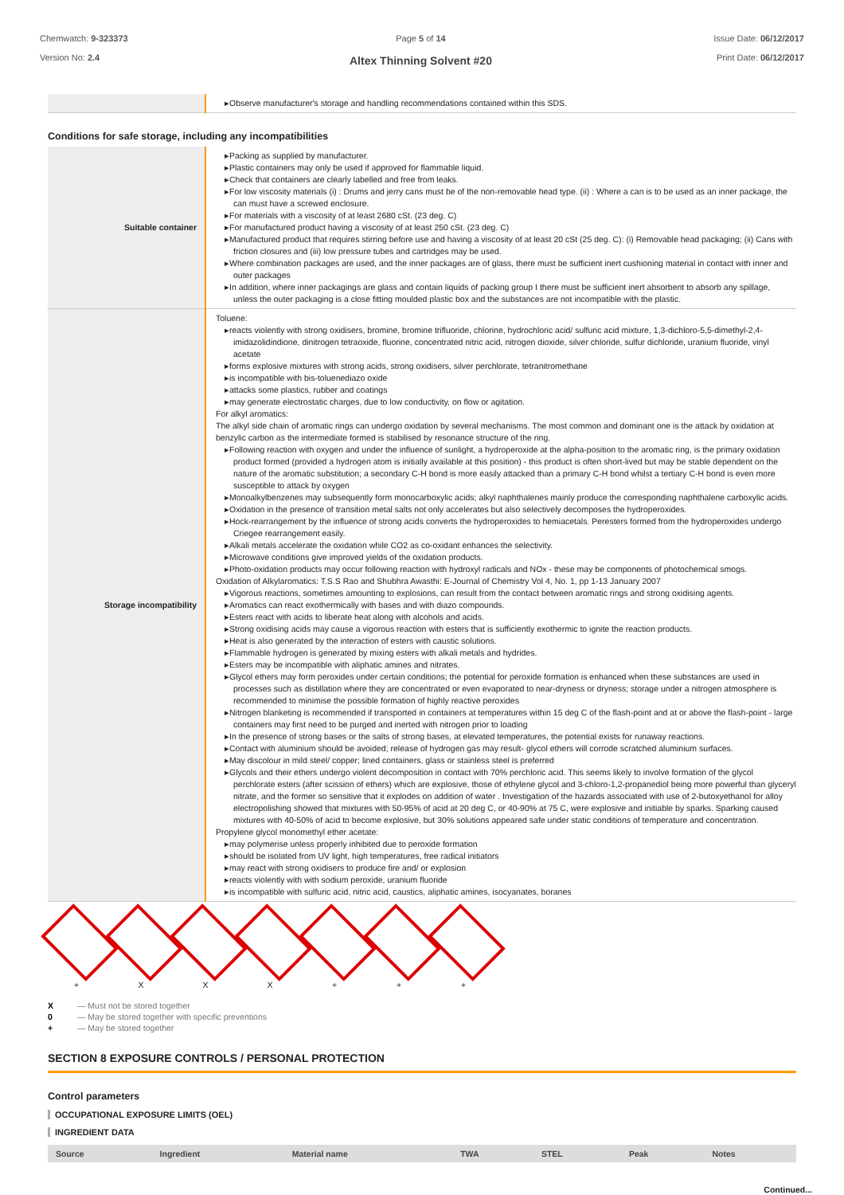Chemwatch: 9-323373
Version No: 2.4
Page 5 of 14
Altex Thinning Solvent #20
Issue Date: 06/12/2017
Print Date: 06/12/2017
| | Observe manufacturer's storage and handling recommendations contained within this SDS. |
Conditions for safe storage, including any incompatibilities
| Suitable container | Packing as supplied by manufacturer. Plastic containers may only be used if approved for flammable liquid. Check that containers are clearly labelled and free from leaks. For low viscosity materials (i) : Drums and jerry cans must be of the non-removable head type. (ii) : Where a can is to be used as an inner package, the can must have a screwed enclosure. For materials with a viscosity of at least 2680 cSt. (23 deg. C) For manufactured product having a viscosity of at least 250 cSt. (23 deg. C) Manufactured product that requires stirring before use and having a viscosity of at least 20 cSt (25 deg. C): (i) Removable head packaging; (ii) Cans with friction closures and (iii) low pressure tubes and cartridges may be used. Where combination packages are used, and the inner packages are of glass, there must be sufficient inert cushioning material in contact with inner and outer packages In addition, where inner packagings are glass and contain liquids of packing group I there must be sufficient inert absorbent to absorb any spillage, unless the outer packaging is a close fitting moulded plastic box and the substances are not incompatible with the plastic. |
| Storage incompatibility | Toluene: reacts violently with strong oxidisers, bromine, bromine trifluoride, chlorine, hydrochloric acid/ sulfuric acid mixture, 1,3-dichloro-5,5-dimethyl-2,4-imidazolidindione, dinitrogen tetraoxide, fluorine, concentrated nitric acid, nitrogen dioxide, silver chloride, sulfur dichloride, uranium fluoride, vinyl acetate forms explosive mixtures with strong acids, strong oxidisers, silver perchlorate, tetranitromethane is incompatible with bis-toluenediazo oxide attacks some plastics, rubber and coatings may generate electrostatic charges, due to low conductivity, on flow or agitation. For alkyl aromatics: The alkyl side chain of aromatic rings can undergo oxidation by several mechanisms. The most common and dominant one is the attack by oxidation at benzylic carbon as the intermediate formed is stabilised by resonance structure of the ring. Following reaction with oxygen and under the influence of sunlight, a hydroperoxide at the alpha-position to the aromatic ring, is the primary oxidation product formed (provided a hydrogen atom is initially available at this position) - this product is often short-lived but may be stable dependent on the nature of the aromatic substitution; a secondary C-H bond is more easily attacked than a primary C-H bond whilst a tertiary C-H bond is even more susceptible to attack by oxygen Monoalkylbenzenes may subsequently form monocarboxylic acids; alkyl naphthalenes mainly produce the corresponding naphthalene carboxylic acids. Oxidation in the presence of transition metal salts not only accelerates but also selectively decomposes the hydroperoxides. Hock-rearrangement by the influence of strong acids converts the hydroperoxides to hemiacetals. Peresters formed from the hydroperoxides undergo Criegee rearrangement easily. Alkali metals accelerate the oxidation while CO2 as co-oxidant enhances the selectivity. Microwave conditions give improved yields of the oxidation products. Photo-oxidation products may occur following reaction with hydroxyl radicals and NOx - these may be components of photochemical smogs. Oxidation of Alkylaromatics: T.S.S Rao and Shubhra Awasthi: E-Journal of Chemistry Vol 4, No. 1, pp 1-13 January 2007 Vigorous reactions, sometimes amounting to explosions, can result from the contact between aromatic rings and strong oxidising agents. Aromatics can react exothermically with bases and with diazo compounds. Esters react with acids to liberate heat along with alcohols and acids. Strong oxidising acids may cause a vigorous reaction with esters that is sufficiently exothermic to ignite the reaction products. Heat is also generated by the interaction of esters with caustic solutions. Flammable hydrogen is generated by mixing esters with alkali metals and hydrides. Esters may be incompatible with aliphatic amines and nitrates. Glycol ethers may form peroxides under certain conditions; the potential for peroxide formation is enhanced when these substances are used in processes such as distillation where they are concentrated or even evaporated to near-dryness or dryness; storage under a nitrogen atmosphere is recommended to minimise the possible formation of highly reactive peroxides Nitrogen blanketing is recommended if transported in containers at temperatures within 15 deg C of the flash-point and at or above the flash-point - large containers may first need to be purged and inerted with nitrogen prior to loading In the presence of strong bases or the salts of strong bases, at elevated temperatures, the potential exists for runaway reactions. Contact with aluminium should be avoided; release of hydrogen gas may result- glycol ethers will corrode scratched aluminium surfaces. May discolour in mild steel/ copper; lined containers, glass or stainless steel is preferred Glycols and their ethers undergo violent decomposition in contact with 70% perchloric acid. This seems likely to involve formation of the glycol perchlorate esters (after scission of ethers) which are explosive, those of ethylene glycol and 3-chloro-1,2-propanediol being more powerful than glyceryl nitrate, and the former so sensitive that it explodes on addition of water . Investigation of the hazards associated with use of 2-butoxyethanol for alloy electropolishing showed that mixtures with 50-95% of acid at 20 deg C, or 40-90% at 75 C, were explosive and initiable by sparks. Sparking caused mixtures with 40-50% of acid to become explosive, but 30% solutions appeared safe under static conditions of temperature and concentration. Propylene glycol monomethyl ether acetate: may polymerise unless properly inhibited due to peroxide formation should be isolated from UV light, high temperatures, free radical initiators may react with strong oxidisers to produce fire and/ or explosion reacts violently with with sodium peroxide, uranium fluoride is incompatible with sulfuric acid, nitric acid, caustics, aliphatic amines, isocyanates, boranes |
+ X X X + + +
X — Must not be stored together
0 — May be stored together with specific preventions
+ — May be stored together
SECTION 8 EXPOSURE CONTROLS / PERSONAL PROTECTION
Control parameters
OCCUPATIONAL EXPOSURE LIMITS (OEL)
INGREDIENT DATA
| Source | Ingredient | Material name | TWA | STEL | Peak | Notes |
| --- | --- | --- | --- | --- | --- | --- |
Continued...